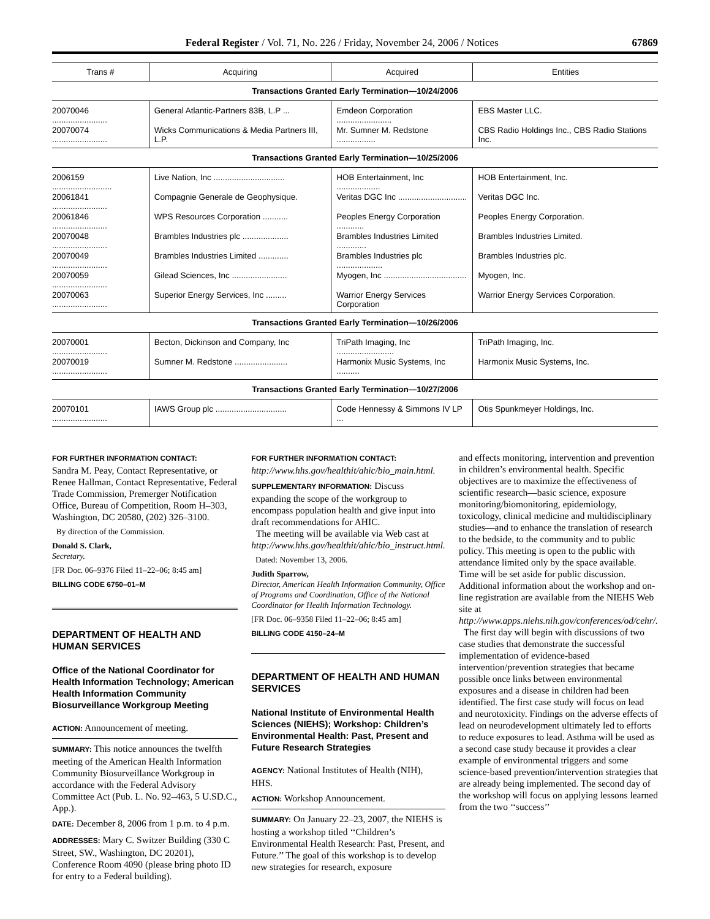Federal Register / Vol. 71, No. 226 / Friday, November 24, 2006 / Notices 67869
| Trans # | Acquiring | Acquired | Entities |
| --- | --- | --- | --- |
| Transactions Granted Early Termination—10/24/2006 | | | |
| 20070046 ........................ | General Atlantic-Partners 83B, L.P ... | Emdeon Corporation ........................ | EBS Master LLC. |
| 20070074 ........................ | Wicks Communications & Media Partners III, L.P. | Mr. Sumner M. Redstone ................. | CBS Radio Holdings Inc., CBS Radio Stations Inc. |
| Transactions Granted Early Termination—10/25/2006 | | | |
| 2006159 .......................... | Live Nation, Inc ............................... | HOB Entertainment, Inc ................... | HOB Entertainment, Inc. |
| 20061841 ........................ | Compagnie Generale de Geophysique. | Veritas DGC Inc .............................. | Veritas DGC Inc. |
| 20061846 ........................ | WPS Resources Corporation ........... | Peoples Energy Corporation ............ | Peoples Energy Corporation. |
| 20070048 ........................ | Brambles Industries plc .................... | Brambles Industries Limited ............. | Brambles Industries Limited. |
| 20070049 ........................ | Brambles Industries Limited ............. | Brambles Industries plc .................... | Brambles Industries plc. |
| 20070059 ........................ | Gilead Sciences, Inc ........................ | Myogen, Inc .................................... | Myogen, Inc. |
| 20070063 ........................ | Superior Energy Services, Inc ......... | Warrior Energy Services Corporation | Warrior Energy Services Corporation. |
| Transactions Granted Early Termination—10/26/2006 | | | |
| 20070001 ........................ | Becton, Dickinson and Company, Inc | TriPath Imaging, Inc ......................... | TriPath Imaging, Inc. |
| 20070019 ........................ | Sumner M. Redstone ....................... | Harmonix Music Systems, Inc .......... | Harmonix Music Systems, Inc. |
| Transactions Granted Early Termination—10/27/2006 | | | |
| 20070101 ........................ | IAWS Group plc ............................... | Code Hennessy & Simmons IV LP ... | Otis Spunkmeyer Holdings, Inc. |
FOR FURTHER INFORMATION CONTACT:
Sandra M. Peay, Contact Representative, or Renee Hallman, Contact Representative, Federal Trade Commission, Premerger Notification Office, Bureau of Competition, Room H–303, Washington, DC 20580, (202) 326–3100.
By direction of the Commission.
Donald S. Clark,
Secretary.
[FR Doc. 06–9376 Filed 11–22–06; 8:45 am]
BILLING CODE 6750–01–M
DEPARTMENT OF HEALTH AND HUMAN SERVICES
Office of the National Coordinator for Health Information Technology; American Health Information Community Biosurveillance Workgroup Meeting
ACTION: Announcement of meeting.
SUMMARY: This notice announces the twelfth meeting of the American Health Information Community Biosurveillance Workgroup in accordance with the Federal Advisory Committee Act (Pub. L. No. 92–463, 5 U.SD.C., App.).
DATE: December 8, 2006 from 1 p.m. to 4 p.m.
ADDRESSES: Mary C. Switzer Building (330 C Street, SW., Washington, DC 20201), Conference Room 4090 (please bring photo ID for entry to a Federal building).
FOR FURTHER INFORMATION CONTACT:
http://www.hhs.gov/healthit/ahic/bio_main.html.
SUPPLEMENTARY INFORMATION: Discuss expanding the scope of the workgroup to encompass population health and give input into draft recommendations for AHIC.
The meeting will be available via Web cast at http://www.hhs.gov/healthit/ahic/bio_instruct.html.
Dated: November 13, 2006.
Judith Sparrow,
Director, American Health Information Community, Office of Programs and Coordination, Office of the National Coordinator for Health Information Technology.
[FR Doc. 06–9358 Filed 11–22–06; 8:45 am]
BILLING CODE 4150–24–M
DEPARTMENT OF HEALTH AND HUMAN SERVICES
National Institute of Environmental Health Sciences (NIEHS); Workshop: Children’s Environmental Health: Past, Present and Future Research Strategies
AGENCY: National Institutes of Health (NIH), HHS.
ACTION: Workshop Announcement.
SUMMARY: On January 22–23, 2007, the NIEHS is hosting a workshop titled ‘‘Children’s Environmental Health Research: Past, Present, and Future.’’ The goal of this workshop is to develop new strategies for research, exposure
and effects monitoring, intervention and prevention in children’s environmental health. Specific objectives are to maximize the effectiveness of scientific research—basic science, exposure monitoring/biomonitoring, epidemiology, toxicology, clinical medicine and multidisciplinary studies—and to enhance the translation of research to the bedside, to the community and to public policy. This meeting is open to the public with attendance limited only by the space available. Time will be set aside for public discussion. Additional information about the workshop and on-line registration are available from the NIEHS Web site at http://www.apps.niehs.nih.gov/conferences/od/cehr/.
The first day will begin with discussions of two case studies that demonstrate the successful implementation of evidence-based intervention/prevention strategies that became possible once links between environmental exposures and a disease in children had been identified. The first case study will focus on lead and neurotoxicity. Findings on the adverse effects of lead on neurodevelopment ultimately led to efforts to reduce exposures to lead. Asthma will be used as a second case study because it provides a clear example of environmental triggers and some science-based prevention/intervention strategies that are already being implemented. The second day of the workshop will focus on applying lessons learned from the two ‘‘success’’